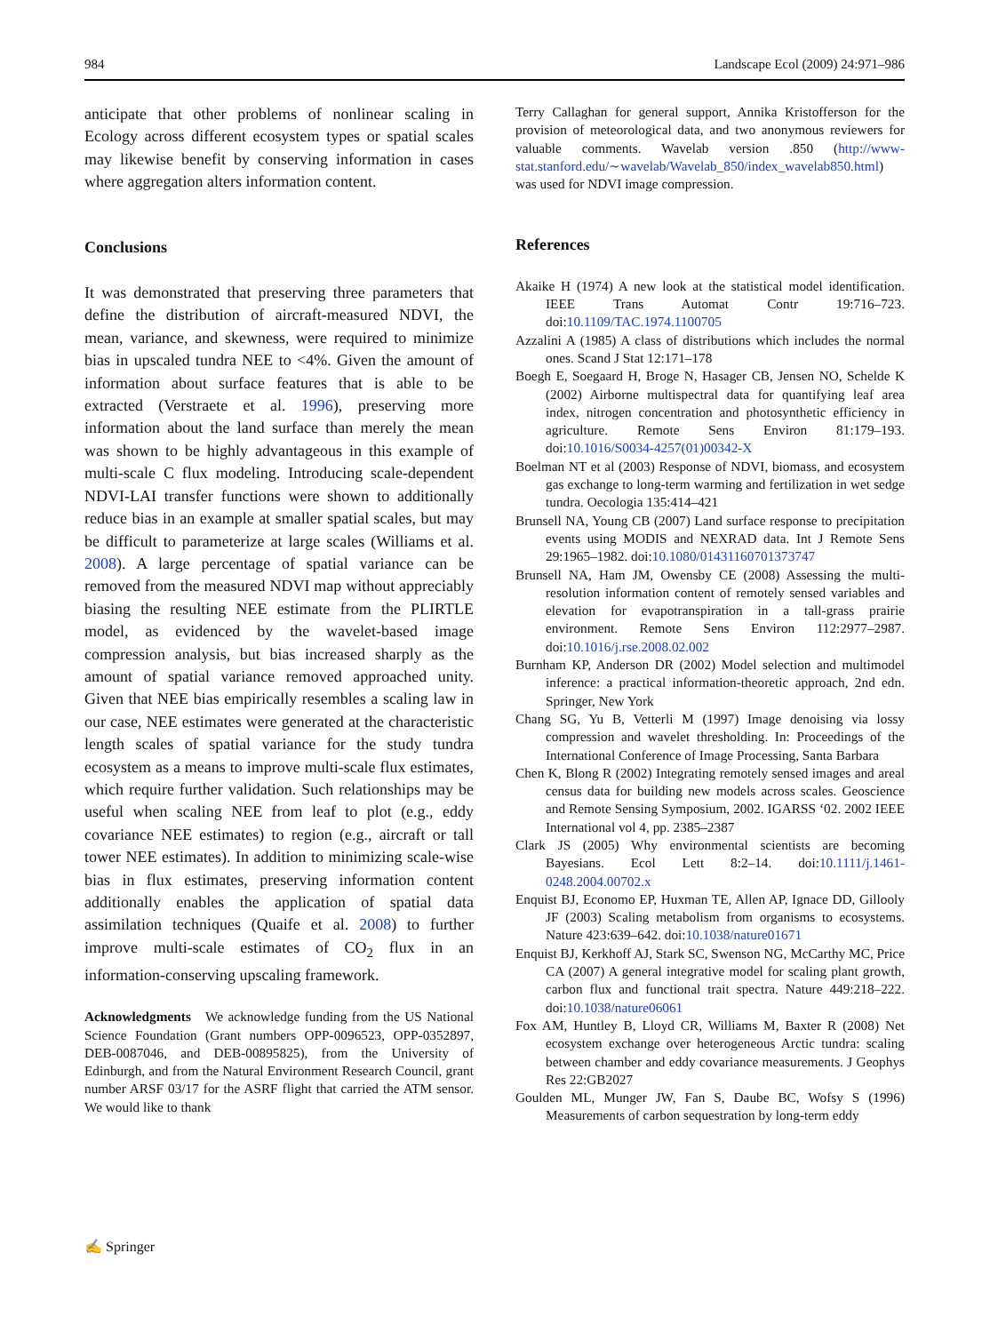984 Landscape Ecol (2009) 24:971–986
anticipate that other problems of nonlinear scaling in Ecology across different ecosystem types or spatial scales may likewise benefit by conserving information in cases where aggregation alters information content.
Conclusions
It was demonstrated that preserving three parameters that define the distribution of aircraft-measured NDVI, the mean, variance, and skewness, were required to minimize bias in upscaled tundra NEE to <4%. Given the amount of information about surface features that is able to be extracted (Verstraete et al. 1996), preserving more information about the land surface than merely the mean was shown to be highly advantageous in this example of multi-scale C flux modeling. Introducing scale-dependent NDVI-LAI transfer functions were shown to additionally reduce bias in an example at smaller spatial scales, but may be difficult to parameterize at large scales (Williams et al. 2008). A large percentage of spatial variance can be removed from the measured NDVI map without appreciably biasing the resulting NEE estimate from the PLIRTLE model, as evidenced by the wavelet-based image compression analysis, but bias increased sharply as the amount of spatial variance removed approached unity. Given that NEE bias empirically resembles a scaling law in our case, NEE estimates were generated at the characteristic length scales of spatial variance for the study tundra ecosystem as a means to improve multi-scale flux estimates, which require further validation. Such relationships may be useful when scaling NEE from leaf to plot (e.g., eddy covariance NEE estimates) to region (e.g., aircraft or tall tower NEE estimates). In addition to minimizing scale-wise bias in flux estimates, preserving information content additionally enables the application of spatial data assimilation techniques (Quaife et al. 2008) to further improve multi-scale estimates of CO<sub>2</sub> flux in an information-conserving upscaling framework.
Acknowledgments We acknowledge funding from the US National Science Foundation (Grant numbers OPP-0096523, OPP-0352897, DEB-0087046, and DEB-00895825), from the University of Edinburgh, and from the Natural Environment Research Council, grant number ARSF 03/17 for the ASRF flight that carried the ATM sensor. We would like to thank
Terry Callaghan for general support, Annika Kristofferson for the provision of meteorological data, and two anonymous reviewers for valuable comments. Wavelab version .850 (http://www-stat.stanford.edu/∼wavelab/Wavelab_850/index_wavelab850.html) was used for NDVI image compression.
References
Akaike H (1974) A new look at the statistical model identification. IEEE Trans Automat Contr 19:716–723. doi:10.1109/TAC.1974.1100705
Azzalini A (1985) A class of distributions which includes the normal ones. Scand J Stat 12:171–178
Boegh E, Soegaard H, Broge N, Hasager CB, Jensen NO, Schelde K (2002) Airborne multispectral data for quantifying leaf area index, nitrogen concentration and photosynthetic efficiency in agriculture. Remote Sens Environ 81:179–193. doi:10.1016/S0034-4257(01)00342-X
Boelman NT et al (2003) Response of NDVI, biomass, and ecosystem gas exchange to long-term warming and fertilization in wet sedge tundra. Oecologia 135:414–421
Brunsell NA, Young CB (2007) Land surface response to precipitation events using MODIS and NEXRAD data. Int J Remote Sens 29:1965–1982. doi:10.1080/01431160701373747
Brunsell NA, Ham JM, Owensby CE (2008) Assessing the multi-resolution information content of remotely sensed variables and elevation for evapotranspiration in a tall-grass prairie environment. Remote Sens Environ 112:2977–2987. doi:10.1016/j.rse.2008.02.002
Burnham KP, Anderson DR (2002) Model selection and multimodel inference: a practical information-theoretic approach, 2nd edn. Springer, New York
Chang SG, Yu B, Vetterli M (1997) Image denoising via lossy compression and wavelet thresholding. In: Proceedings of the International Conference of Image Processing, Santa Barbara
Chen K, Blong R (2002) Integrating remotely sensed images and areal census data for building new models across scales. Geoscience and Remote Sensing Symposium, 2002. IGARSS ‘02. 2002 IEEE International vol 4, pp. 2385–2387
Clark JS (2005) Why environmental scientists are becoming Bayesians. Ecol Lett 8:2–14. doi:10.1111/j.1461-0248.2004.00702.x
Enquist BJ, Economo EP, Huxman TE, Allen AP, Ignace DD, Gillooly JF (2003) Scaling metabolism from organisms to ecosystems. Nature 423:639–642. doi:10.1038/nature01671
Enquist BJ, Kerkhoff AJ, Stark SC, Swenson NG, McCarthy MC, Price CA (2007) A general integrative model for scaling plant growth, carbon flux and functional trait spectra. Nature 449:218–222. doi:10.1038/nature06061
Fox AM, Huntley B, Lloyd CR, Williams M, Baxter R (2008) Net ecosystem exchange over heterogeneous Arctic tundra: scaling between chamber and eddy covariance measurements. J Geophys Res 22:GB2027
Goulden ML, Munger JW, Fan S, Daube BC, Wofsy S (1996) Measurements of carbon sequestration by long-term eddy
✍ Springer